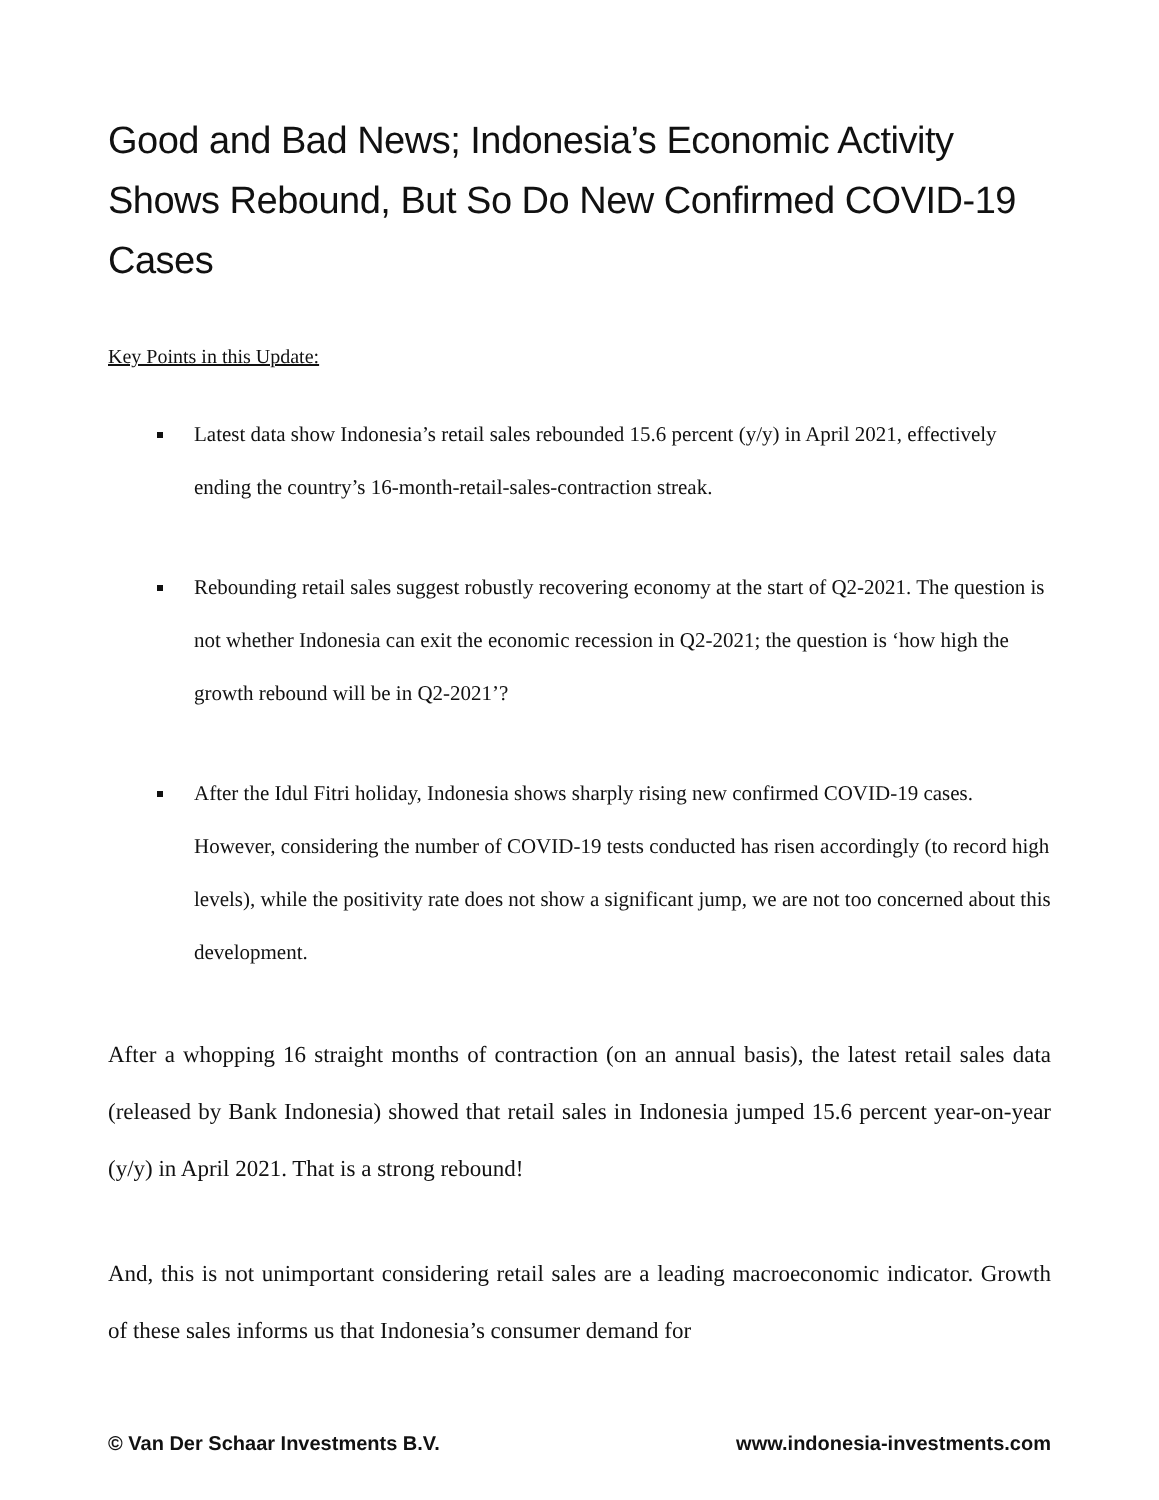Good and Bad News; Indonesia’s Economic Activity Shows Rebound, But So Do New Confirmed COVID-19 Cases
Key Points in this Update:
Latest data show Indonesia’s retail sales rebounded 15.6 percent (y/y) in April 2021, effectively ending the country’s 16-month-retail-sales-contraction streak.
Rebounding retail sales suggest robustly recovering economy at the start of Q2-2021. The question is not whether Indonesia can exit the economic recession in Q2-2021; the question is ‘how high the growth rebound will be in Q2-2021’?
After the Idul Fitri holiday, Indonesia shows sharply rising new confirmed COVID-19 cases. However, considering the number of COVID-19 tests conducted has risen accordingly (to record high levels), while the positivity rate does not show a significant jump, we are not too concerned about this development.
After a whopping 16 straight months of contraction (on an annual basis), the latest retail sales data (released by Bank Indonesia) showed that retail sales in Indonesia jumped 15.6 percent year-on-year (y/y) in April 2021. That is a strong rebound!
And, this is not unimportant considering retail sales are a leading macroeconomic indicator. Growth of these sales informs us that Indonesia’s consumer demand for
© Van Der Schaar Investments B.V. www.indonesia-investments.com